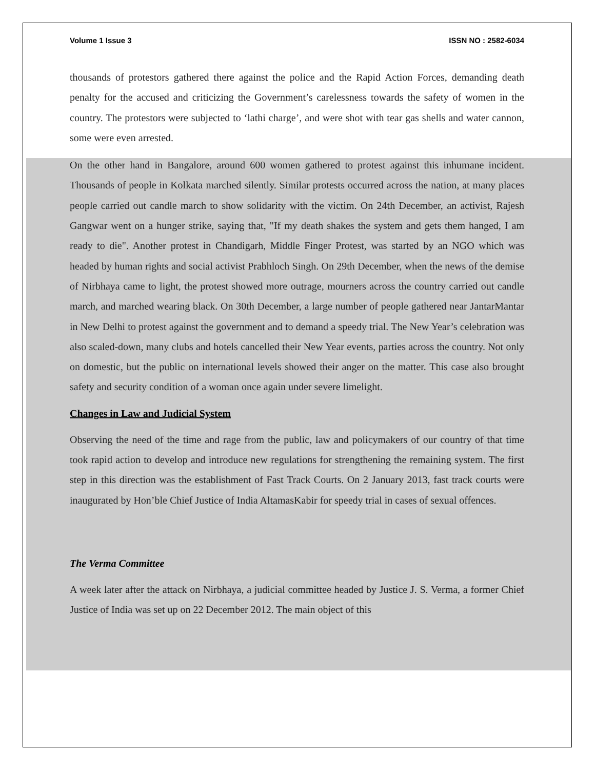Volume 1 Issue 3 ISSN NO : 2582-6034
thousands of protestors gathered there against the police and the Rapid Action Forces, demanding death penalty for the accused and criticizing the Government’s carelessness towards the safety of women in the country. The protestors were subjected to ‘lathi charge’, and were shot with tear gas shells and water cannon, some were even arrested.
On the other hand in Bangalore, around 600 women gathered to protest against this inhumane incident. Thousands of people in Kolkata marched silently. Similar protests occurred across the nation, at many places people carried out candle march to show solidarity with the victim. On 24th December, an activist, Rajesh Gangwar went on a hunger strike, saying that, "If my death shakes the system and gets them hanged, I am ready to die". Another protest in Chandigarh, Middle Finger Protest, was started by an NGO which was headed by human rights and social activist Prabhloch Singh. On 29th December, when the news of the demise of Nirbhaya came to light, the protest showed more outrage, mourners across the country carried out candle march, and marched wearing black. On 30th December, a large number of people gathered near JantarMantar in New Delhi to protest against the government and to demand a speedy trial. The New Year’s celebration was also scaled-down, many clubs and hotels cancelled their New Year events, parties across the country. Not only on domestic, but the public on international levels showed their anger on the matter. This case also brought safety and security condition of a woman once again under severe limelight.
Changes in Law and Judicial System
Observing the need of the time and rage from the public, law and policymakers of our country of that time took rapid action to develop and introduce new regulations for strengthening the remaining system. The first step in this direction was the establishment of Fast Track Courts. On 2 January 2013, fast track courts were inaugurated by Hon’ble Chief Justice of India AltamasKabir for speedy trial in cases of sexual offences.
The Verma Committee
A week later after the attack on Nirbhaya, a judicial committee headed by Justice J. S. Verma, a former Chief Justice of India was set up on 22 December 2012. The main object of this